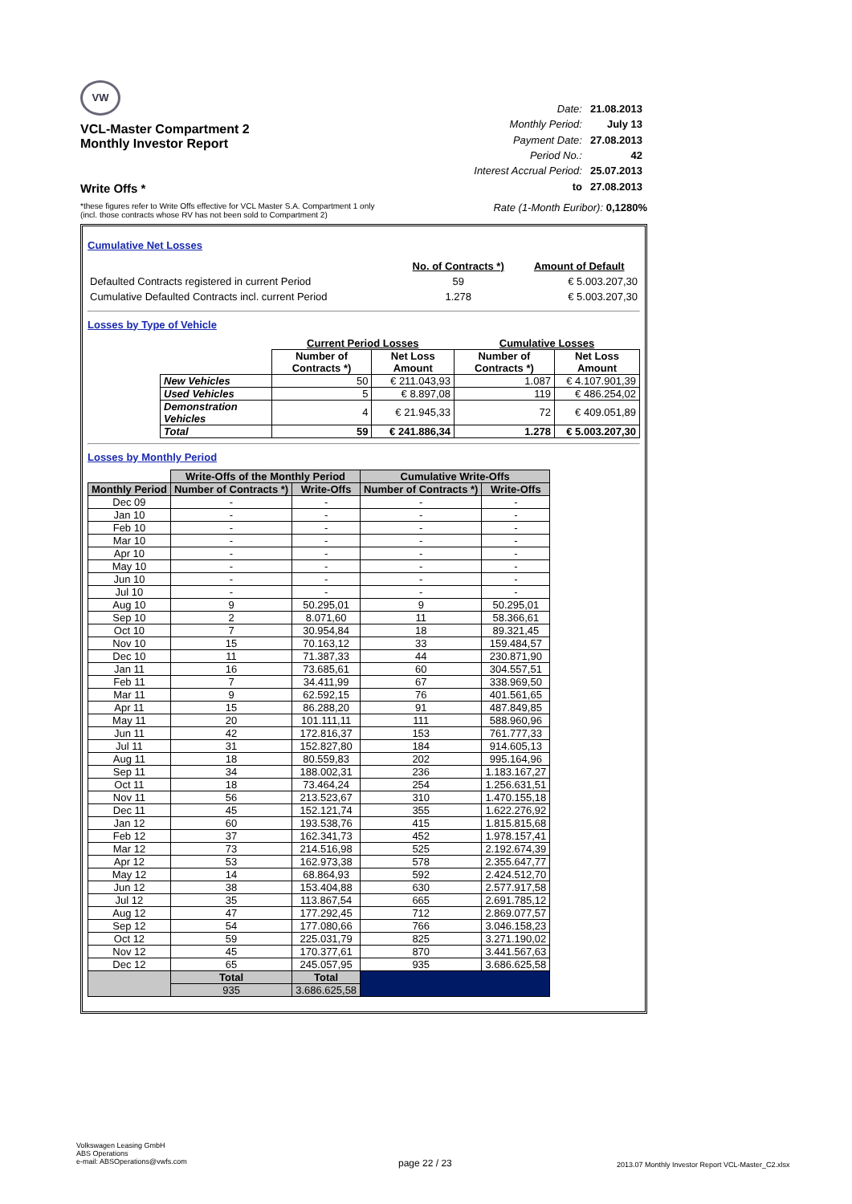VW
VCL-Master Compartment 2
Monthly Investor Report
Write Offs *
| Date: | 21.08.2013 |
| Monthly Period: | July 13 |
| Payment Date: | 27.08.2013 |
| Period No.: | 42 |
| Interest Accrual Period: | 25.07.2013 |
| to | 27.08.2013 |
*these figures refer to Write Offs effective for VCL Master S.A. Compartment 1 only
(incl. those contracts whose RV has not been sold to Compartment 2)
Rate (1-Month Euribor): 0,1280%
Cumulative Net Losses
| | No. of Contracts *) | Amount of Default |
| Defaulted Contracts registered in current Period | 59 | € 5.003.207,30 |
| Cumulative Defaulted Contracts incl. current Period | 1.278 | € 5.003.207,30 |
Losses by Type of Vehicle
| | Current Period Losses | | Cumulative Losses | |
| --- | --- | --- | --- | --- |
| | Number of Contracts *) | Net Loss Amount | Number of Contracts *) | Net Loss Amount |
| New Vehicles | 50 | € 211.043,93 | 1.087 | € 4.107.901,39 |
| Used Vehicles | 5 | € 8.897,08 | 119 | € 486.254,02 |
| Demonstration Vehicles | 4 | € 21.945,33 | 72 | € 409.051,89 |
| Total | 59 | € 241.886,34 | 1.278 | € 5.003.207,30 |
Losses by Monthly Period
| | Write-Offs of the Monthly Period | | Cumulative Write-Offs | |
| --- | --- | --- | --- | --- |
| Monthly Period | Number of Contracts *) | Write-Offs | Number of Contracts *) | Write-Offs |
| Dec 09 | - | - | - | - |
| Jan 10 | - | - | - | - |
| Feb 10 | - | - | - | - |
| Mar 10 | - | - | - | - |
| Apr 10 | - | - | - | - |
| May 10 | - | - | - | - |
| Jun 10 | - | - | - | - |
| Jul 10 | - | - | - | - |
| Aug 10 | 9 | 50.295,01 | 9 | 50.295,01 |
| Sep 10 | 2 | 8.071,60 | 11 | 58.366,61 |
| Oct 10 | 7 | 30.954,84 | 18 | 89.321,45 |
| Nov 10 | 15 | 70.163,12 | 33 | 159.484,57 |
| Dec 10 | 11 | 71.387,33 | 44 | 230.871,90 |
| Jan 11 | 16 | 73.685,61 | 60 | 304.557,51 |
| Feb 11 | 7 | 34.411,99 | 67 | 338.969,50 |
| Mar 11 | 9 | 62.592,15 | 76 | 401.561,65 |
| Apr 11 | 15 | 86.288,20 | 91 | 487.849,85 |
| May 11 | 20 | 101.111,11 | 111 | 588.960,96 |
| Jun 11 | 42 | 172.816,37 | 153 | 761.777,33 |
| Jul 11 | 31 | 152.827,80 | 184 | 914.605,13 |
| Aug 11 | 18 | 80.559,83 | 202 | 995.164,96 |
| Sep 11 | 34 | 188.002,31 | 236 | 1.183.167,27 |
| Oct 11 | 18 | 73.464,24 | 254 | 1.256.631,51 |
| Nov 11 | 56 | 213.523,67 | 310 | 1.470.155,18 |
| Dec 11 | 45 | 152.121,74 | 355 | 1.622.276,92 |
| Jan 12 | 60 | 193.538,76 | 415 | 1.815.815,68 |
| Feb 12 | 37 | 162.341,73 | 452 | 1.978.157,41 |
| Mar 12 | 73 | 214.516,98 | 525 | 2.192.674,39 |
| Apr 12 | 53 | 162.973,38 | 578 | 2.355.647,77 |
| May 12 | 14 | 68.864,93 | 592 | 2.424.512,70 |
| Jun 12 | 38 | 153.404,88 | 630 | 2.577.917,58 |
| Jul 12 | 35 | 113.867,54 | 665 | 2.691.785,12 |
| Aug 12 | 47 | 177.292,45 | 712 | 2.869.077,57 |
| Sep 12 | 54 | 177.080,66 | 766 | 3.046.158,23 |
| Oct 12 | 59 | 225.031,79 | 825 | 3.271.190,02 |
| Nov 12 | 45 | 170.377,61 | 870 | 3.441.567,63 |
| Dec 12 | 65 | 245.057,95 | 935 | 3.686.625,58 |
| | Total | Total | | |
| | 935 | 3.686.625,58 | | |
Volkswagen Leasing GmbH
ABS Operations
e-mail: ABSOperations@vwfs.com
page 22 / 23
2013.07 Monthly Investor Report VCL-Master_C2.xlsx